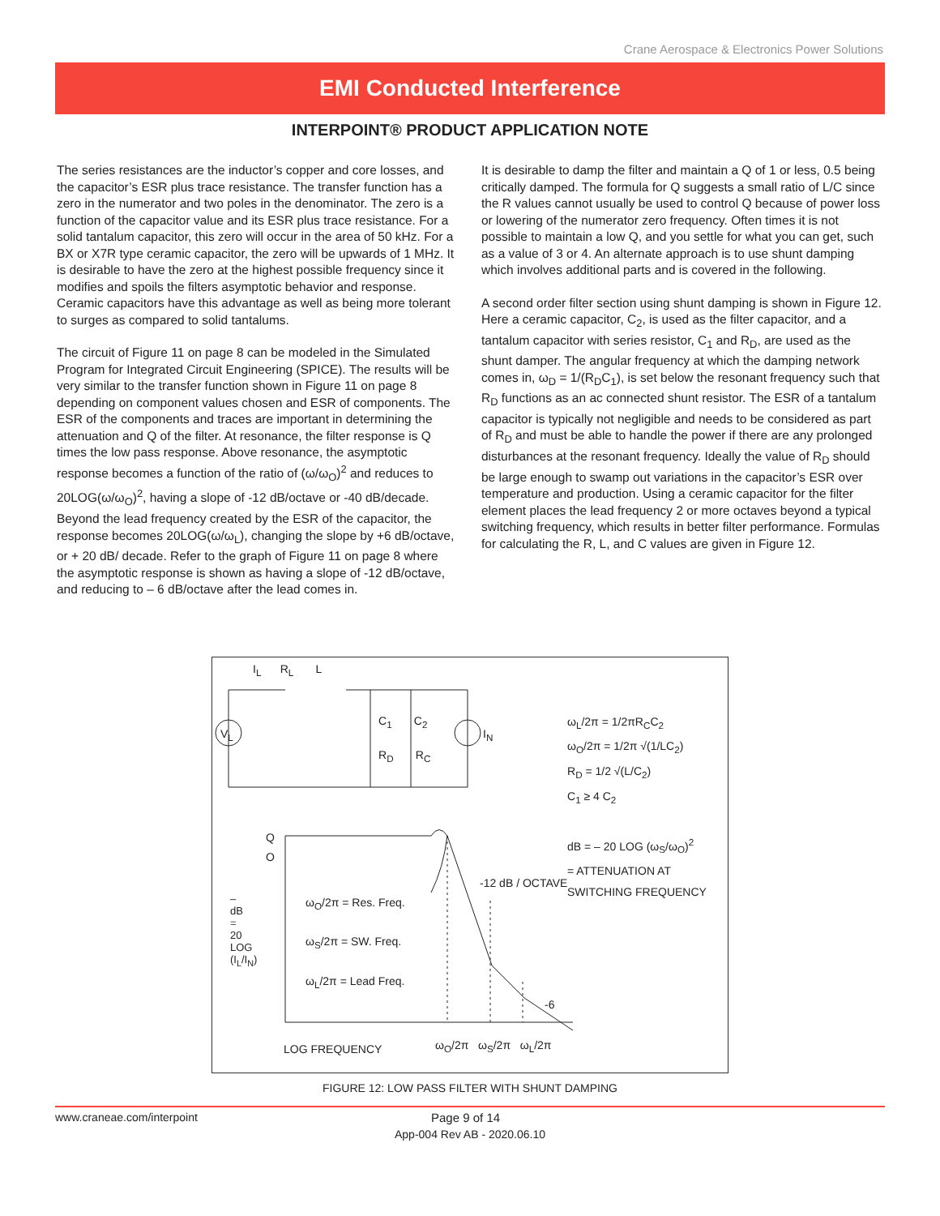Crane Aerospace & Electronics Power Solutions
EMI Conducted Interference
INTERPOINT® PRODUCT APPLICATION NOTE
The series resistances are the inductor’s copper and core losses, and the capacitor’s ESR plus trace resistance. The transfer function has a zero in the numerator and two poles in the denominator. The zero is a function of the capacitor value and its ESR plus trace resistance. For a solid tantalum capacitor, this zero will occur in the area of 50 kHz. For a BX or X7R type ceramic capacitor, the zero will be upwards of 1 MHz. It is desirable to have the zero at the highest possible frequency since it modifies and spoils the filters asymptotic behavior and response. Ceramic capacitors have this advantage as well as being more tolerant to surges as compared to solid tantalums.
The circuit of Figure 11 on page 8 can be modeled in the Simulated Program for Integrated Circuit Engineering (SPICE). The results will be very similar to the transfer function shown in Figure 11 on page 8 depending on component values chosen and ESR of components. The ESR of the components and traces are important in determining the attenuation and Q of the filter. At resonance, the filter response is Q times the low pass response. Above resonance, the asymptotic response becomes a function of the ratio of (ω/ω<sub>O</sub>)<sup>2</sup> and reduces to 20LOG(ω/ω<sub>O</sub>)<sup>2</sup>, having a slope of -12 dB/octave or -40 dB/decade. Beyond the lead frequency created by the ESR of the capacitor, the response becomes 20LOG(ω/ω<sub>L</sub>), changing the slope by +6 dB/octave, or + 20 dB/ decade. Refer to the graph of Figure 11 on page 8 where the asymptotic response is shown as having a slope of -12 dB/octave, and reducing to – 6 dB/octave after the lead comes in.
It is desirable to damp the filter and maintain a Q of 1 or less, 0.5 being critically damped. The formula for Q suggests a small ratio of L/C since the R values cannot usually be used to control Q because of power loss or lowering of the numerator zero frequency. Often times it is not possible to maintain a low Q, and you settle for what you can get, such as a value of 3 or 4. An alternate approach is to use shunt damping which involves additional parts and is covered in the following.
A second order filter section using shunt damping is shown in Figure 12. Here a ceramic capacitor, C<sub>2</sub>, is used as the filter capacitor, and a tantalum capacitor with series resistor, C<sub>1</sub> and R<sub>D</sub>, are used as the shunt damper. The angular frequency at which the damping network comes in, ω<sub>D</sub> = 1/(R<sub>D</sub>C<sub>1</sub>), is set below the resonant frequency such that R<sub>D</sub> functions as an ac connected shunt resistor. The ESR of a tantalum capacitor is typically not negligible and needs to be considered as part of R<sub>D</sub> and must be able to handle the power if there are any prolonged disturbances at the resonant frequency. Ideally the value of R<sub>D</sub> should be large enough to swamp out variations in the capacitor’s ESR over temperature and production. Using a ceramic capacitor for the filter element places the lead frequency 2 or more octaves beyond a typical switching frequency, which results in better filter performance. Formulas for calculating the R, L, and C values are given in Figure 12.
I<sub>L</sub> R<sub>L</sub> L
V<sub>L</sub>
C<sub>1</sub> C<sub>2</sub>
R<sub>D</sub> R<sub>C</sub>
I<sub>N</sub>
ω<sub>L</sub>/2π = 1/2πR<sub>C</sub>C<sub>2</sub>
ω<sub>O</sub>/2π = 1/2π √(1/LC<sub>2</sub>)
R<sub>D</sub> = 1/2 √(L/C<sub>2</sub>)
C<sub>1</sub> ≥ 4 C<sub>2</sub>
dB = – 20 LOG (ω<sub>S</sub>/ω<sub>O</sub>)<sup>2</sup>
= ATTENUATION AT
SWITCHING FREQUENCY
Q
O
–dB = 20 LOG (I<sub>L</sub>/I<sub>N</sub>)
ω<sub>O</sub>/2π = Res. Freq.
ω<sub>S</sub>/2π = SW. Freq.
ω<sub>L</sub>/2π = Lead Freq.
-12 dB / OCTAVE
-6
LOG FREQUENCY ω<sub>O</sub>/2π ω<sub>S</sub>/2π ω<sub>L</sub>/2π
FIGURE 12: LOW PASS FILTER WITH SHUNT DAMPING
www.craneae.com/interpoint Page 9 of 14
App-004 Rev AB - 2020.06.10